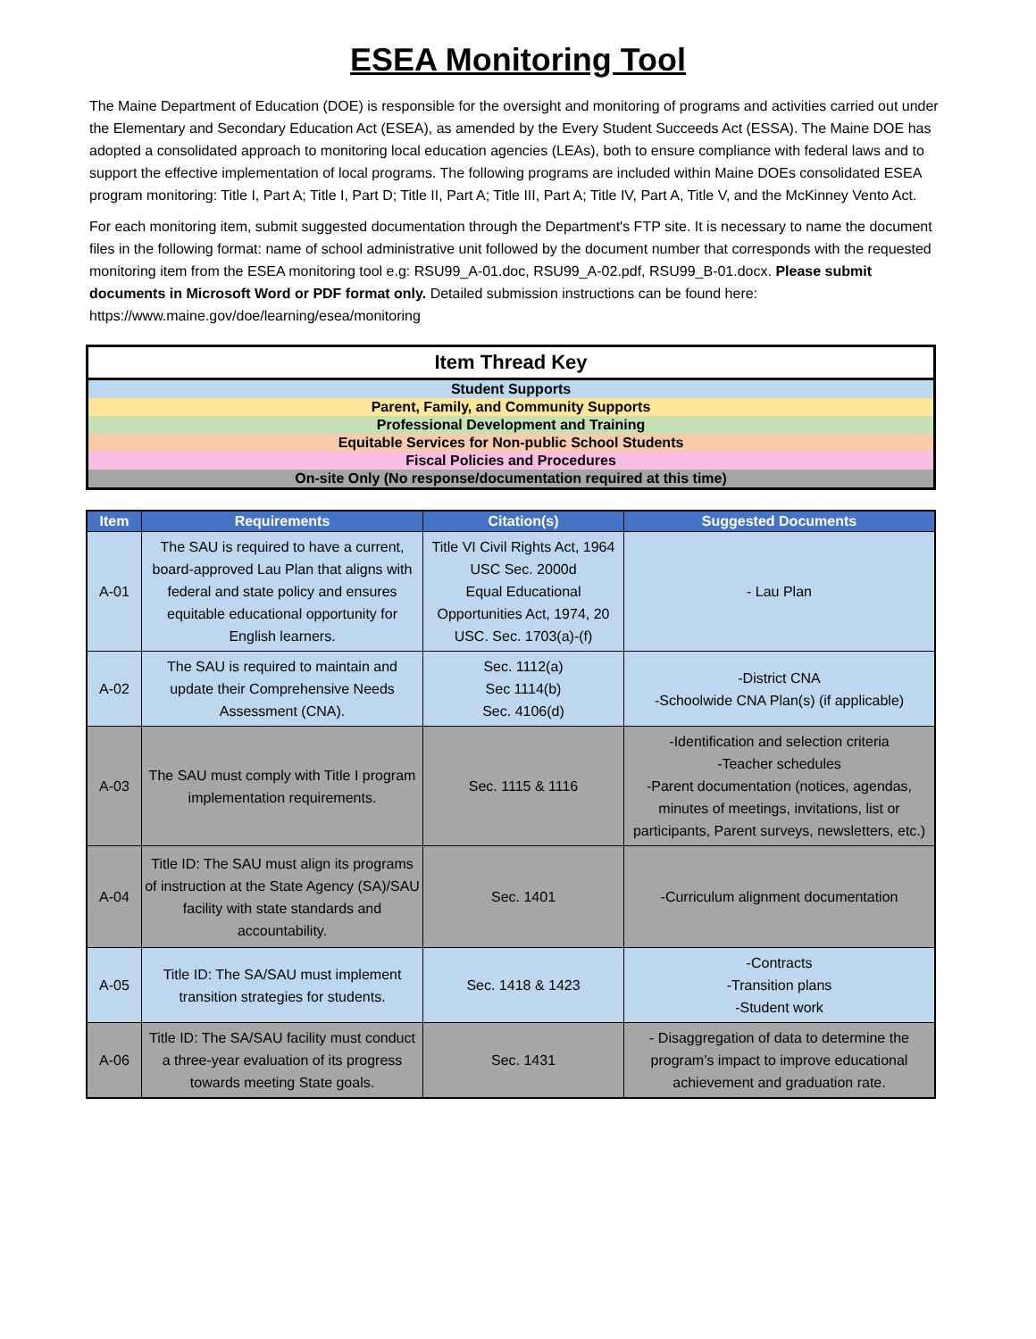ESEA Monitoring Tool
The Maine Department of Education (DOE) is responsible for the oversight and monitoring of programs and activities carried out under the Elementary and Secondary Education Act (ESEA), as amended by the Every Student Succeeds Act (ESSA). The Maine DOE has adopted a consolidated approach to monitoring local education agencies (LEAs), both to ensure compliance with federal laws and to support the effective implementation of local programs. The following programs are included within Maine DOEs consolidated ESEA program monitoring: Title I, Part A; Title I, Part D; Title II, Part A; Title III, Part A; Title IV, Part A, Title V, and the McKinney Vento Act.
For each monitoring item, submit suggested documentation through the Department's FTP site. It is necessary to name the document files in the following format: name of school administrative unit followed by the document number that corresponds with the requested monitoring item from the ESEA monitoring tool e.g: RSU99_A-01.doc, RSU99_A-02.pdf, RSU99_B-01.docx. Please submit documents in Microsoft Word or PDF format only. Detailed submission instructions can be found here: https://www.maine.gov/doe/learning/esea/monitoring
| Item Thread Key |
| Student Supports |
| Parent, Family, and Community Supports |
| Professional Development and Training |
| Equitable Services for Non-public School Students |
| Fiscal Policies and Procedures |
| On-site Only (No response/documentation required at this time) |
| Item | Requirements | Citation(s) | Suggested Documents |
| --- | --- | --- | --- |
| A-01 | The SAU is required to have a current, board-approved Lau Plan that aligns with federal and state policy and ensures equitable educational opportunity for English learners. | Title VI Civil Rights Act, 1964 USC Sec. 2000d Equal Educational Opportunities Act, 1974, 20 USC. Sec. 1703(a)-(f) | - Lau Plan |
| A-02 | The SAU is required to maintain and update their Comprehensive Needs Assessment (CNA). | Sec. 1112(a) Sec 1114(b) Sec. 4106(d) | -District CNA -Schoolwide CNA Plan(s) (if applicable) |
| A-03 | The SAU must comply with Title I program implementation requirements. | Sec. 1115 & 1116 | -Identification and selection criteria -Teacher schedules -Parent documentation (notices, agendas, minutes of meetings, invitations, list or participants, Parent surveys, newsletters, etc.) |
| A-04 | Title ID: The SAU must align its programs of instruction at the State Agency (SA)/SAU facility with state standards and accountability. | Sec. 1401 | -Curriculum alignment documentation |
| A-05 | Title ID: The SA/SAU must implement transition strategies for students. | Sec. 1418 & 1423 | -Contracts -Transition plans -Student work |
| A-06 | Title ID: The SA/SAU facility must conduct a three-year evaluation of its progress towards meeting State goals. | Sec. 1431 | - Disaggregation of data to determine the program’s impact to improve educational achievement and graduation rate. |